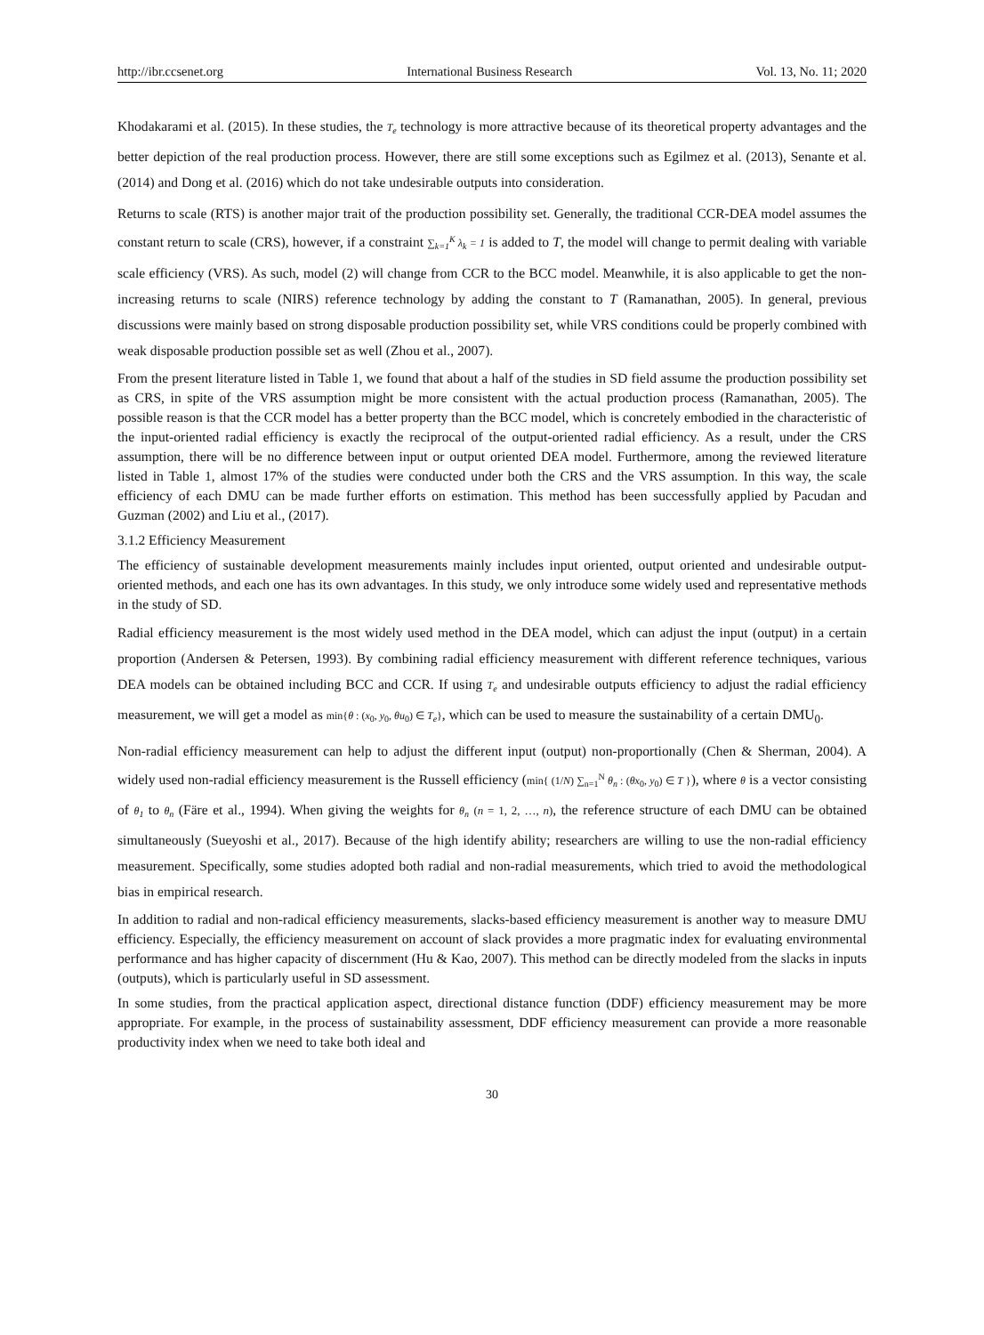http://ibr.ccsenet.org International Business Research Vol. 13, No. 11; 2020
Khodakarami et al. (2015). In these studies, the T<sub>e</sub> technology is more attractive because of its theoretical property advantages and the better depiction of the real production process. However, there are still some exceptions such as Egilmez et al. (2013), Senante et al. (2014) and Dong et al. (2016) which do not take undesirable outputs into consideration.
Returns to scale (RTS) is another major trait of the production possibility set. Generally, the traditional CCR-DEA model assumes the constant return to scale (CRS), however, if a constraint ∑<sub>k=1</sub><sup>K</sup> λ<sub>k</sub> = 1 is added to T, the model will change to permit dealing with variable scale efficiency (VRS). As such, model (2) will change from CCR to the BCC model. Meanwhile, it is also applicable to get the non-increasing returns to scale (NIRS) reference technology by adding the constant to T (Ramanathan, 2005). In general, previous discussions were mainly based on strong disposable production possibility set, while VRS conditions could be properly combined with weak disposable production possible set as well (Zhou et al., 2007).
From the present literature listed in Table 1, we found that about a half of the studies in SD field assume the production possibility set as CRS, in spite of the VRS assumption might be more consistent with the actual production process (Ramanathan, 2005). The possible reason is that the CCR model has a better property than the BCC model, which is concretely embodied in the characteristic of the input-oriented radial efficiency is exactly the reciprocal of the output-oriented radial efficiency. As a result, under the CRS assumption, there will be no difference between input or output oriented DEA model. Furthermore, among the reviewed literature listed in Table 1, almost 17% of the studies were conducted under both the CRS and the VRS assumption. In this way, the scale efficiency of each DMU can be made further efforts on estimation. This method has been successfully applied by Pacudan and Guzman (2002) and Liu et al., (2017).
3.1.2 Efficiency Measurement
The efficiency of sustainable development measurements mainly includes input oriented, output oriented and undesirable output-oriented methods, and each one has its own advantages. In this study, we only introduce some widely used and representative methods in the study of SD.
Radial efficiency measurement is the most widely used method in the DEA model, which can adjust the input (output) in a certain proportion (Andersen & Petersen, 1993). By combining radial efficiency measurement with different reference techniques, various DEA models can be obtained including BCC and CCR. If using T<sub>e</sub> and undesirable outputs efficiency to adjust the radial efficiency measurement, we will get a model as min{θ : (x<sub>0</sub>, y<sub>0</sub>, θu<sub>0</sub>) ∈ T<sub>e</sub>}, which can be used to measure the sustainability of a certain DMU<sub>0</sub>.
Non-radial efficiency measurement can help to adjust the different input (output) non-proportionally (Chen & Sherman, 2004). A widely used non-radial efficiency measurement is the Russell efficiency (min{ (1/N) ∑<sub>n=1</sub><sup>N</sup> θ<sub>n</sub> : (θx<sub>0</sub>, y<sub>0</sub>) ∈ T }), where θ is a vector consisting of θ<sub>1</sub> to θ<sub>n</sub> (Färe et al., 1994). When giving the weights for θ<sub>n</sub> (n = 1, 2, …, n), the reference structure of each DMU can be obtained simultaneously (Sueyoshi et al., 2017). Because of the high identify ability; researchers are willing to use the non-radial efficiency measurement. Specifically, some studies adopted both radial and non-radial measurements, which tried to avoid the methodological bias in empirical research.
In addition to radial and non-radical efficiency measurements, slacks-based efficiency measurement is another way to measure DMU efficiency. Especially, the efficiency measurement on account of slack provides a more pragmatic index for evaluating environmental performance and has higher capacity of discernment (Hu & Kao, 2007). This method can be directly modeled from the slacks in inputs (outputs), which is particularly useful in SD assessment.
In some studies, from the practical application aspect, directional distance function (DDF) efficiency measurement may be more appropriate. For example, in the process of sustainability assessment, DDF efficiency measurement can provide a more reasonable productivity index when we need to take both ideal and
30